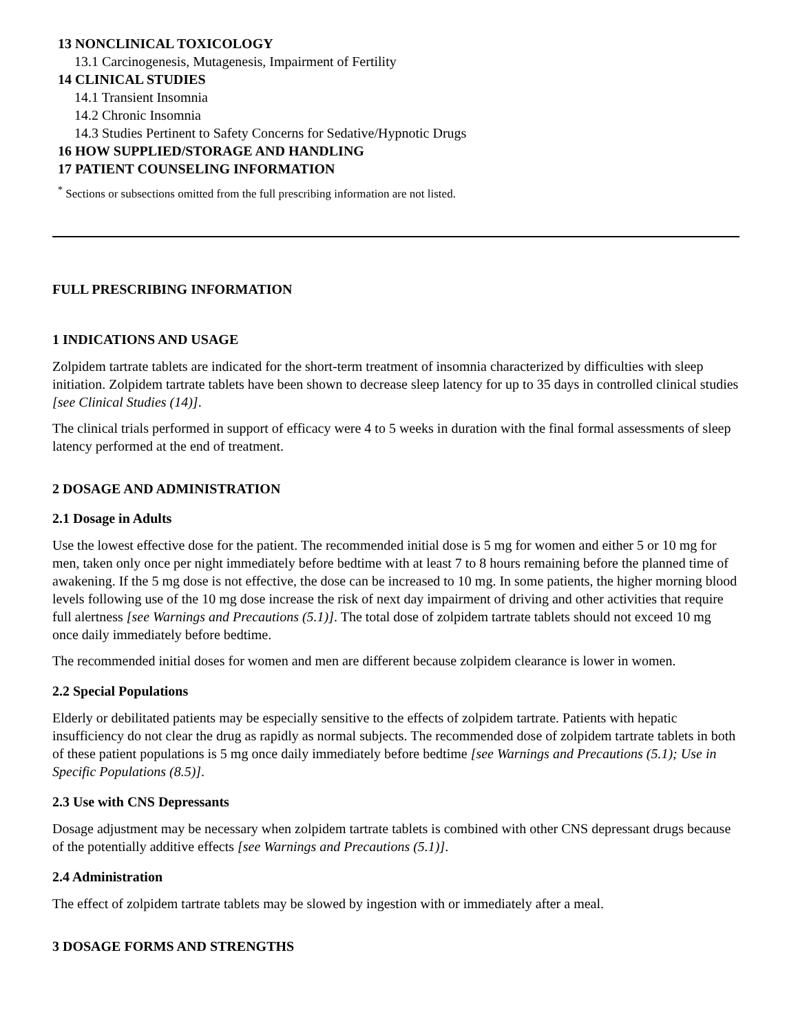13 NONCLINICAL TOXICOLOGY
13.1 Carcinogenesis, Mutagenesis, Impairment of Fertility
14 CLINICAL STUDIES
14.1 Transient Insomnia
14.2 Chronic Insomnia
14.3 Studies Pertinent to Safety Concerns for Sedative/Hypnotic Drugs
16 HOW SUPPLIED/STORAGE AND HANDLING
17 PATIENT COUNSELING INFORMATION
<sup>*</sup> Sections or subsections omitted from the full prescribing information are not listed.
FULL PRESCRIBING INFORMATION
1 INDICATIONS AND USAGE
Zolpidem tartrate tablets are indicated for the short-term treatment of insomnia characterized by difficulties with sleep initiation. Zolpidem tartrate tablets have been shown to decrease sleep latency for up to 35 days in controlled clinical studies [see Clinical Studies (14)].
The clinical trials performed in support of efficacy were 4 to 5 weeks in duration with the final formal assessments of sleep latency performed at the end of treatment.
2 DOSAGE AND ADMINISTRATION
2.1 Dosage in Adults
Use the lowest effective dose for the patient. The recommended initial dose is 5 mg for women and either 5 or 10 mg for men, taken only once per night immediately before bedtime with at least 7 to 8 hours remaining before the planned time of awakening. If the 5 mg dose is not effective, the dose can be increased to 10 mg. In some patients, the higher morning blood levels following use of the 10 mg dose increase the risk of next day impairment of driving and other activities that require full alertness [see Warnings and Precautions (5.1)]. The total dose of zolpidem tartrate tablets should not exceed 10 mg once daily immediately before bedtime.
The recommended initial doses for women and men are different because zolpidem clearance is lower in women.
2.2 Special Populations
Elderly or debilitated patients may be especially sensitive to the effects of zolpidem tartrate. Patients with hepatic insufficiency do not clear the drug as rapidly as normal subjects. The recommended dose of zolpidem tartrate tablets in both of these patient populations is 5 mg once daily immediately before bedtime [see Warnings and Precautions (5.1); Use in Specific Populations (8.5)].
2.3 Use with CNS Depressants
Dosage adjustment may be necessary when zolpidem tartrate tablets is combined with other CNS depressant drugs because of the potentially additive effects [see Warnings and Precautions (5.1)].
2.4 Administration
The effect of zolpidem tartrate tablets may be slowed by ingestion with or immediately after a meal.
3 DOSAGE FORMS AND STRENGTHS